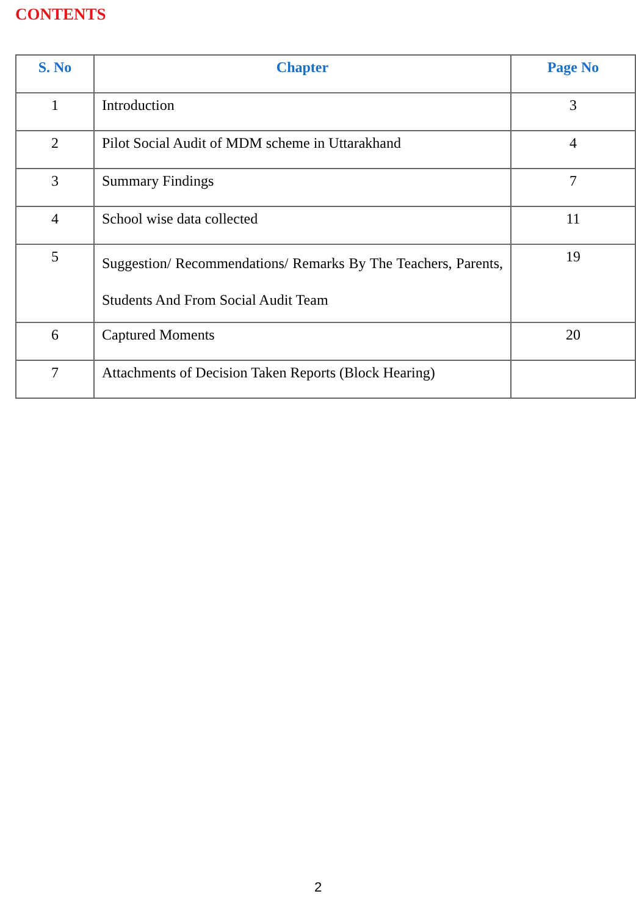CONTENTS
| S. No | Chapter | Page No |
| --- | --- | --- |
| 1 | Introduction | 3 |
| 2 | Pilot Social Audit of MDM scheme in Uttarakhand | 4 |
| 3 | Summary Findings | 7 |
| 4 | School wise data collected | 11 |
| 5 | Suggestion/ Recommendations/ Remarks By The Teachers, Parents, Students And From Social Audit Team | 19 |
| 6 | Captured Moments | 20 |
| 7 | Attachments of Decision Taken Reports (Block Hearing) | |
2